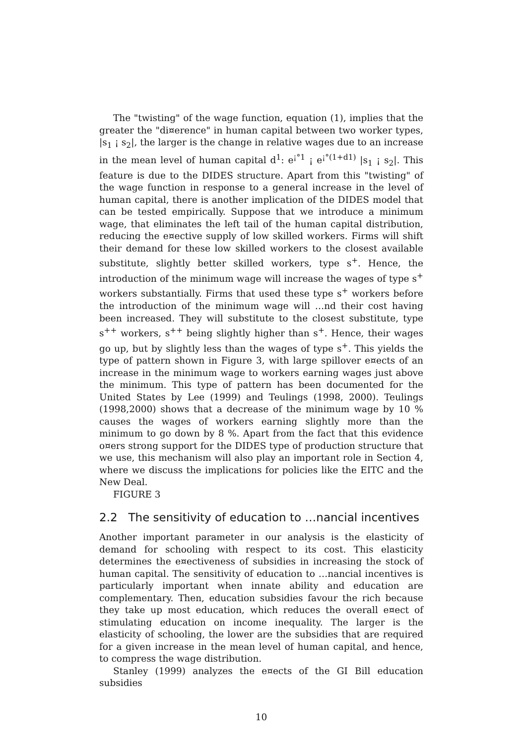The "twisting" of the wage function, equation (1), implies that the greater the "di¤erence" in human capital between two worker types, |s<sub>1</sub> ¡ s<sub>2</sub>|, the larger is the change in relative wages due to an increase in the mean level of human capital d<sup>1</sup>: e<sup>¡°1</sup> ¡ e<sup>¡°(1+d1)</sup> |s<sub>1</sub> ¡ s<sub>2</sub>|. This feature is due to the DIDES structure. Apart from this "twisting" of the wage function in response to a general increase in the level of human capital, there is another implication of the DIDES model that can be tested empirically. Suppose that we introduce a minimum wage, that eliminates the left tail of the human capital distribution, reducing the e¤ective supply of low skilled workers. Firms will shift their demand for these low skilled workers to the closest available substitute, slightly better skilled workers, type s<sup>+</sup>. Hence, the introduction of the minimum wage will increase the wages of type s<sup>+</sup> workers substantially. Firms that used these type s<sup>+</sup> workers before the introduction of the minimum wage will …nd their cost having been increased. They will substitute to the closest substitute, type s<sup>++</sup> workers, s<sup>++</sup> being slightly higher than s<sup>+</sup>. Hence, their wages go up, but by slightly less than the wages of type s<sup>+</sup>. This yields the type of pattern shown in Figure 3, with large spillover e¤ects of an increase in the minimum wage to workers earning wages just above the minimum. This type of pattern has been documented for the United States by Lee (1999) and Teulings (1998, 2000). Teulings (1998,2000) shows that a decrease of the minimum wage by 10 % causes the wages of workers earning slightly more than the minimum to go down by 8 %. Apart from the fact that this evidence o¤ers strong support for the DIDES type of production structure that we use, this mechanism will also play an important role in Section 4, where we discuss the implications for policies like the EITC and the New Deal.
FIGURE 3
2.2 The sensitivity of education to …nancial incentives
Another important parameter in our analysis is the elasticity of demand for schooling with respect to its cost. This elasticity determines the e¤ectiveness of subsidies in increasing the stock of human capital. The sensitivity of education to …nancial incentives is particularly important when innate ability and education are complementary. Then, education subsidies favour the rich because they take up most education, which reduces the overall e¤ect of stimulating education on income inequality. The larger is the elasticity of schooling, the lower are the subsidies that are required for a given increase in the mean level of human capital, and hence, to compress the wage distribution.
Stanley (1999) analyzes the e¤ects of the GI Bill education subsidies
10